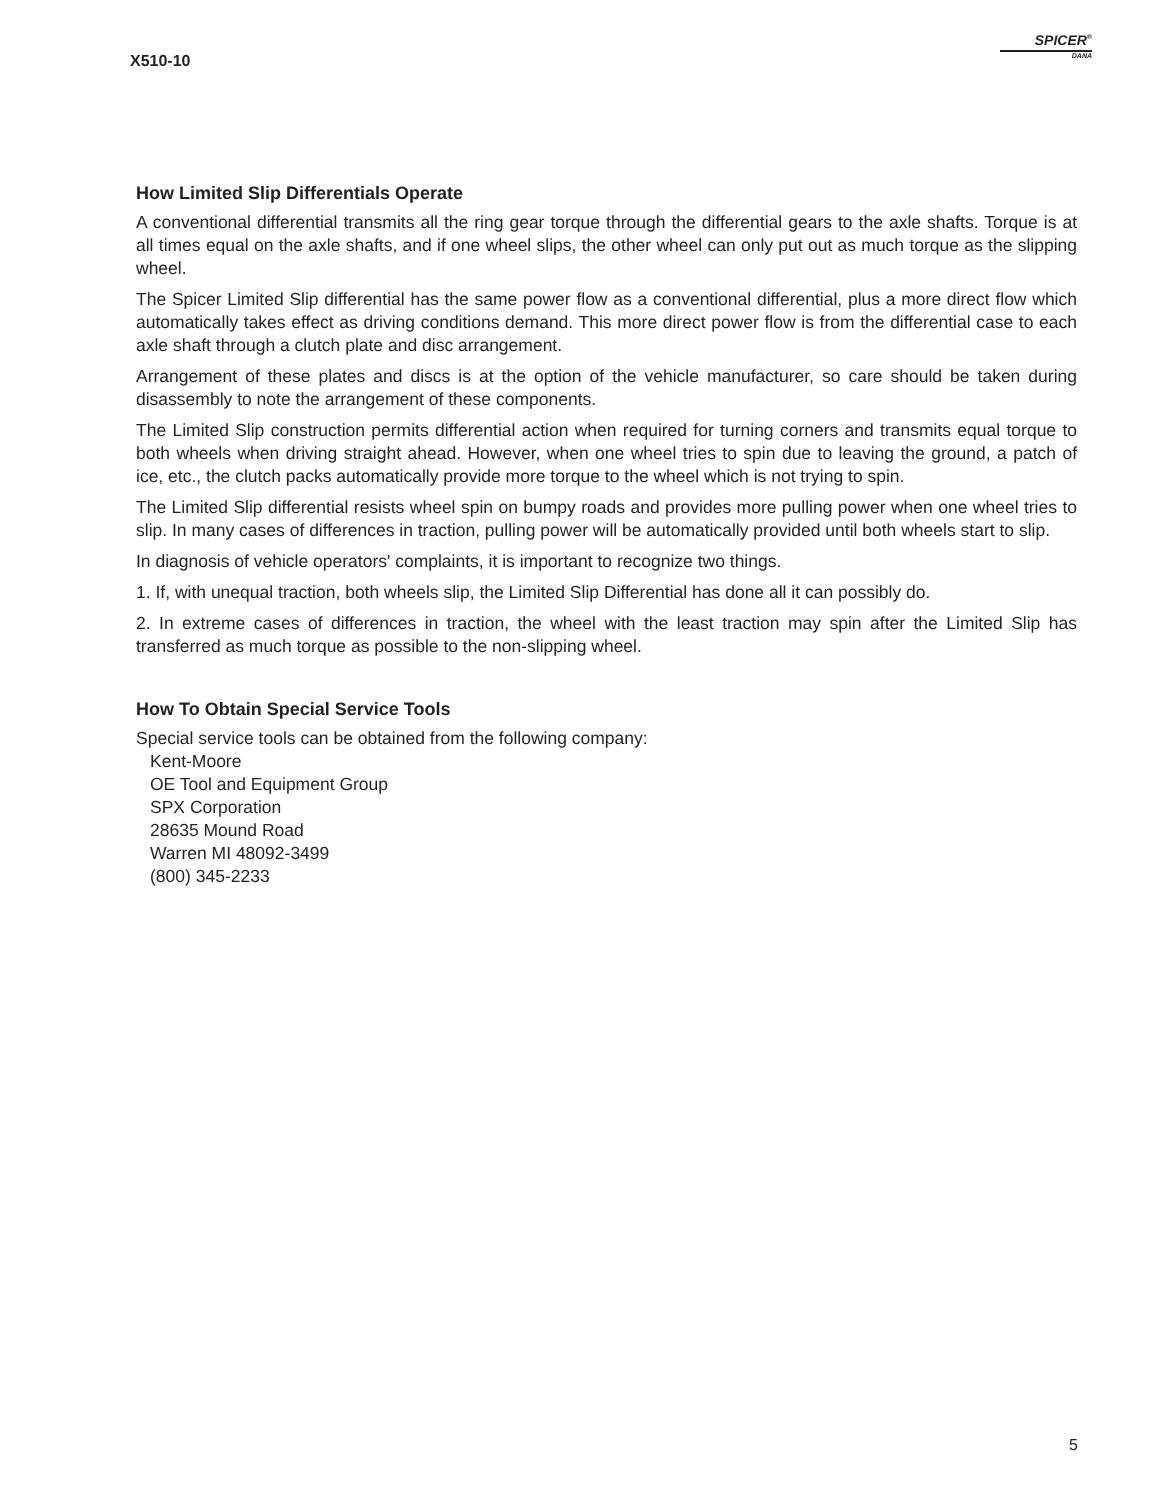X510-10
SPICER<sup>®</sup>
DANA
How Limited Slip Differentials Operate
A conventional differential transmits all the ring gear torque through the differential gears to the axle shafts. Torque is at all times equal on the axle shafts, and if one wheel slips, the other wheel can only put out as much torque as the slipping wheel.
The Spicer Limited Slip differential has the same power flow as a conventional differential, plus a more direct flow which automatically takes effect as driving conditions demand. This more direct power flow is from the differential case to each axle shaft through a clutch plate and disc arrangement.
Arrangement of these plates and discs is at the option of the vehicle manufacturer, so care should be taken during disassembly to note the arrangement of these components.
The Limited Slip construction permits differential action when required for turning corners and transmits equal torque to both wheels when driving straight ahead. However, when one wheel tries to spin due to leaving the ground, a patch of ice, etc., the clutch packs automatically provide more torque to the wheel which is not trying to spin.
The Limited Slip differential resists wheel spin on bumpy roads and provides more pulling power when one wheel tries to slip. In many cases of differences in traction, pulling power will be automatically provided until both wheels start to slip.
In diagnosis of vehicle operators' complaints, it is important to recognize two things.
1. If, with unequal traction, both wheels slip, the Limited Slip Differential has done all it can possibly do.
2. In extreme cases of differences in traction, the wheel with the least traction may spin after the Limited Slip has transferred as much torque as possible to the non-slipping wheel.
How To Obtain Special Service Tools
Special service tools can be obtained from the following company:
Kent-Moore
OE Tool and Equipment Group
SPX Corporation
28635 Mound Road
Warren MI 48092-3499
(800) 345-2233
5